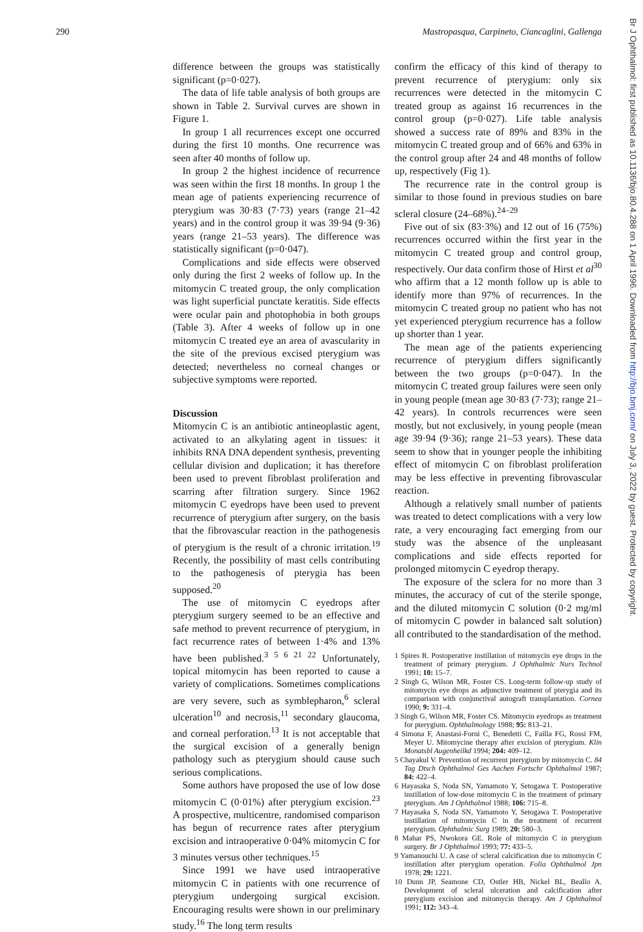290 Mastropasqua, Carpineto, Ciancaglini, Gallenga
Br J Ophthalmol: first published as 10.1136/bjo.80.4.288 on 1 April 1996. Downloaded from http://bjo.bmj.com/ on July 3, 2022 by guest. Protected by copyright.
difference between the groups was statistically significant (p=0·027).
The data of life table analysis of both groups are shown in Table 2. Survival curves are shown in Figure 1.
In group 1 all recurrences except one occurred during the first 10 months. One recurrence was seen after 40 months of follow up.
In group 2 the highest incidence of recurrence was seen within the first 18 months. In group 1 the mean age of patients experiencing recurrence of pterygium was 30·83 (7·73) years (range 21–42 years) and in the control group it was 39·94 (9·36) years (range 21–53 years). The difference was statistically significant (p=0·047).
Complications and side effects were observed only during the first 2 weeks of follow up. In the mitomycin C treated group, the only complication was light superficial punctate keratitis. Side effects were ocular pain and photophobia in both groups (Table 3). After 4 weeks of follow up in one mitomycin C treated eye an area of avascularity in the site of the previous excised pterygium was detected; nevertheless no corneal changes or subjective symptoms were reported.
Discussion
Mitomycin C is an antibiotic antineoplastic agent, activated to an alkylating agent in tissues: it inhibits RNA DNA dependent synthesis, preventing cellular division and duplication; it has therefore been used to prevent fibroblast proliferation and scarring after filtration surgery. Since 1962 mitomycin C eyedrops have been used to prevent recurrence of pterygium after surgery, on the basis that the fibrovascular reaction in the pathogenesis of pterygium is the result of a chronic irritation.<sup>19</sup> Recently, the possibility of mast cells contributing to the pathogenesis of pterygia has been supposed.<sup>20</sup>
The use of mitomycin C eyedrops after pterygium surgery seemed to be an effective and safe method to prevent recurrence of pterygium, in fact recurrence rates of between 1·4% and 13% have been published.<sup>3 5 6 21 22</sup> Unfortunately, topical mitomycin has been reported to cause a variety of complications. Sometimes complications are very severe, such as symblepharon,<sup>6</sup> scleral ulceration<sup>10</sup> and necrosis,<sup>11</sup> secondary glaucoma, and corneal perforation.<sup>13</sup> It is not acceptable that the surgical excision of a generally benign pathology such as pterygium should cause such serious complications.
Some authors have proposed the use of low dose mitomycin C (0·01%) after pterygium excision.<sup>23</sup> A prospective, multicentre, randomised comparison has begun of recurrence rates after pterygium excision and intraoperative 0·04% mitomycin C for 3 minutes versus other techniques.<sup>15</sup>
Since 1991 we have used intraoperative mitomycin C in patients with one recurrence of pterygium undergoing surgical excision. Encouraging results were shown in our preliminary study.<sup>16</sup> The long term results
confirm the efficacy of this kind of therapy to prevent recurrence of pterygium: only six recurrences were detected in the mitomycin C treated group as against 16 recurrences in the control group (p=0·027). Life table analysis showed a success rate of 89% and 83% in the mitomycin C treated group and of 66% and 63% in the control group after 24 and 48 months of follow up, respectively (Fig 1).
The recurrence rate in the control group is similar to those found in previous studies on bare scleral closure (24–68%).<sup>24–29</sup>
Five out of six (83·3%) and 12 out of 16 (75%) recurrences occurred within the first year in the mitomycin C treated group and control group, respectively. Our data confirm those of Hirst et al<sup>30</sup> who affirm that a 12 month follow up is able to identify more than 97% of recurrences. In the mitomycin C treated group no patient who has not yet experienced pterygium recurrence has a follow up shorter than 1 year.
The mean age of the patients experiencing recurrence of pterygium differs significantly between the two groups (p=0·047). In the mitomycin C treated group failures were seen only in young people (mean age 30·83 (7·73); range 21–42 years). In controls recurrences were seen mostly, but not exclusively, in young people (mean age 39·94 (9·36); range 21–53 years). These data seem to show that in younger people the inhibiting effect of mitomycin C on fibroblast proliferation may be less effective in preventing fibrovascular reaction.
Although a relatively small number of patients was treated to detect complications with a very low rate, a very encouraging fact emerging from our study was the absence of the unpleasant complications and side effects reported for prolonged mitomycin C eyedrop therapy.
The exposure of the sclera for no more than 3 minutes, the accuracy of cut of the sterile sponge, and the diluted mitomycin C solution (0·2 mg/ml of mitomycin C powder in balanced salt solution) all contributed to the standardisation of the method.
1 Spires R. Postoperative instillation of mitomycin eye drops in the treatment of primary pterygium. J Ophthalmic Nurs Technol 1991; 10: 15–7.
2 Singh G, Wilson MR, Foster CS. Long-term follow-up study of mitomycin eye drops as adjunctive treatment of pterygia and its comparison with conjunctival autograft transplantation. Cornea 1990; 9: 331–4.
3 Singh G, Wilson MR, Foster CS. Mitomycin eyedrops as treatment for pterygium. Ophthalmology 1988; 95: 813–21.
4 Simona F, Anastasi-Forni C, Benedetti C, Failla FG, Rossi FM, Meyer U. Mitomycine therapy after excision of pterygium. Klin Monatsbl Augenheilkd 1994; 204: 409–12.
5 Chayakul V. Prevention of recurrent pterygium by mitomycin C. 84 Tag Dtsch Ophthalmol Ges Aachen Fortschr Ophthalmol 1987; 84: 422–4.
6 Hayasaka S, Noda SN, Yamamoto Y, Setogawa T. Postoperative instillation of low-dose mitomycin C in the treatment of primary pterygium. Am J Ophthalmol 1988; 106: 715–8.
7 Hayasaka S, Noda SN, Yamamoto Y, Setogawa T. Postoperative instillation of mitomycin C in the treatment of recurrent pterygium. Ophthalmic Surg 1989; 20: 580–3.
8 Mahar PS, Nwokora GE. Role of mitomycin C in pterygium surgery. Br J Ophthalmol 1993; 77: 433–5.
9 Yamanouchi U. A case of scleral calcification due to mitomycin C instillation after pterygium operation. Folia Ophthalmol Jpn 1978; 29: 1221.
10 Dunn JP, Seamone CD, Ostler HB, Nickel BL, Beallo A. Development of scleral ulceration and calcification after pterygium excision and mitomycin therapy. Am J Ophthalmol 1991; 112: 343–4.